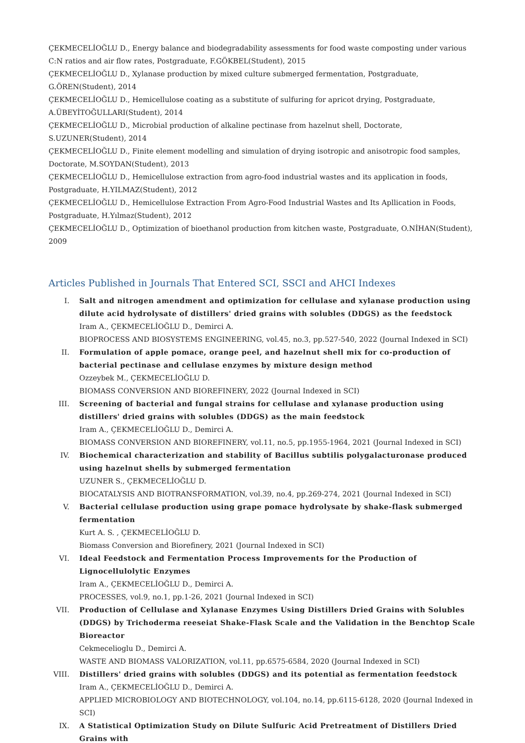ÇEKMECELİOĞLU D., Energy balance and biodegradability assessments for food waste composting under various C:N ratios and air flow rates, Postgraduate, F.GÖKBEL(Student), 2015
ÇEKMECELİOĞLU D., Xylanase production by mixed culture submerged fermentation, Postgraduate, G.ÖREN(Student), 2014
ÇEKMECELİOĞLU D., Hemicellulose coating as a substitute of sulfuring for apricot drying, Postgraduate, A.ÜBEYİTOĞULLARI(Student), 2014
ÇEKMECELİOĞLU D., Microbial production of alkaline pectinase from hazelnut shell, Doctorate, S.UZUNER(Student), 2014
ÇEKMECELİOĞLU D., Finite element modelling and simulation of drying isotropic and anisotropic food samples, Doctorate, M.SOYDAN(Student), 2013
ÇEKMECELİOĞLU D., Hemicellulose extraction from agro-food industrial wastes and its application in foods, Postgraduate, H.YILMAZ(Student), 2012
ÇEKMECELİOĞLU D., Hemicellulose Extraction From Agro-Food Industrial Wastes and Its Apllication in Foods, Postgraduate, H.Yılmaz(Student), 2012
ÇEKMECELİOĞLU D., Optimization of bioethanol production from kitchen waste, Postgraduate, O.NİHAN(Student), 2009
Articles Published in Journals That Entered SCI, SSCI and AHCI Indexes
I. Salt and nitrogen amendment and optimization for cellulase and xylanase production using dilute acid hydrolysate of distillers' dried grains with solubles (DDGS) as the feedstock
Iram A., ÇEKMECELİOĞLU D., Demirci A.
BIOPROCESS AND BIOSYSTEMS ENGINEERING, vol.45, no.3, pp.527-540, 2022 (Journal Indexed in SCI)
II. Formulation of apple pomace, orange peel, and hazelnut shell mix for co-production of bacterial pectinase and cellulase enzymes by mixture design method
Ozzeybek M., ÇEKMECELİOĞLU D.
BIOMASS CONVERSION AND BIOREFINERY, 2022 (Journal Indexed in SCI)
III. Screening of bacterial and fungal strains for cellulase and xylanase production using distillers' dried grains with solubles (DDGS) as the main feedstock
Iram A., ÇEKMECELİOĞLU D., Demirci A.
BIOMASS CONVERSION AND BIOREFINERY, vol.11, no.5, pp.1955-1964, 2021 (Journal Indexed in SCI)
IV. Biochemical characterization and stability of Bacillus subtilis polygalacturonase produced using hazelnut shells by submerged fermentation
UZUNER S., ÇEKMECELİOĞLU D.
BIOCATALYSIS AND BIOTRANSFORMATION, vol.39, no.4, pp.269-274, 2021 (Journal Indexed in SCI)
V. Bacterial cellulase production using grape pomace hydrolysate by shake-flask submerged fermentation
Kurt A. S. , ÇEKMECELİOĞLU D.
Biomass Conversion and Biorefinery, 2021 (Journal Indexed in SCI)
VI. Ideal Feedstock and Fermentation Process Improvements for the Production of Lignocellulolytic Enzymes
Iram A., ÇEKMECELİOĞLU D., Demirci A.
PROCESSES, vol.9, no.1, pp.1-26, 2021 (Journal Indexed in SCI)
VII. Production of Cellulase and Xylanase Enzymes Using Distillers Dried Grains with Solubles (DDGS) by Trichoderma reeseiat Shake-Flask Scale and the Validation in the Benchtop Scale Bioreactor
Cekmecelioglu D., Demirci A.
WASTE AND BIOMASS VALORIZATION, vol.11, pp.6575-6584, 2020 (Journal Indexed in SCI)
VIII.
Distillers' dried grains with solubles (DDGS) and its potential as fermentation feedstock
Iram A., ÇEKMECELİOĞLU D., Demirci A.
APPLIED MICROBIOLOGY AND BIOTECHNOLOGY, vol.104, no.14, pp.6115-6128, 2020 (Journal Indexed in SCI)
IX. A Statistical Optimization Study on Dilute Sulfuric Acid Pretreatment of Distillers Dried Grains with